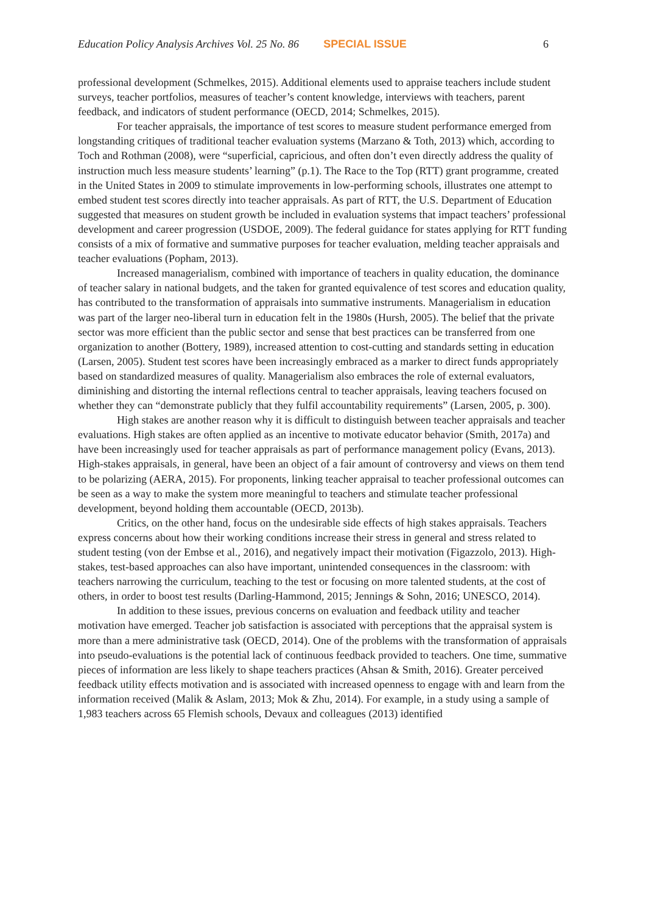Education Policy Analysis Archives Vol. 25 No. 86 SPECIAL ISSUE 6
professional development (Schmelkes, 2015). Additional elements used to appraise teachers include student surveys, teacher portfolios, measures of teacher’s content knowledge, interviews with teachers, parent feedback, and indicators of student performance (OECD, 2014; Schmelkes, 2015).
For teacher appraisals, the importance of test scores to measure student performance emerged from longstanding critiques of traditional teacher evaluation systems (Marzano & Toth, 2013) which, according to Toch and Rothman (2008), were “superficial, capricious, and often don’t even directly address the quality of instruction much less measure students’ learning” (p.1). The Race to the Top (RTT) grant programme, created in the United States in 2009 to stimulate improvements in low-performing schools, illustrates one attempt to embed student test scores directly into teacher appraisals. As part of RTT, the U.S. Department of Education suggested that measures on student growth be included in evaluation systems that impact teachers’ professional development and career progression (USDOE, 2009). The federal guidance for states applying for RTT funding consists of a mix of formative and summative purposes for teacher evaluation, melding teacher appraisals and teacher evaluations (Popham, 2013).
Increased managerialism, combined with importance of teachers in quality education, the dominance of teacher salary in national budgets, and the taken for granted equivalence of test scores and education quality, has contributed to the transformation of appraisals into summative instruments. Managerialism in education was part of the larger neo-liberal turn in education felt in the 1980s (Hursh, 2005). The belief that the private sector was more efficient than the public sector and sense that best practices can be transferred from one organization to another (Bottery, 1989), increased attention to cost-cutting and standards setting in education (Larsen, 2005). Student test scores have been increasingly embraced as a marker to direct funds appropriately based on standardized measures of quality. Managerialism also embraces the role of external evaluators, diminishing and distorting the internal reflections central to teacher appraisals, leaving teachers focused on whether they can “demonstrate publicly that they fulfil accountability requirements” (Larsen, 2005, p. 300).
High stakes are another reason why it is difficult to distinguish between teacher appraisals and teacher evaluations. High stakes are often applied as an incentive to motivate educator behavior (Smith, 2017a) and have been increasingly used for teacher appraisals as part of performance management policy (Evans, 2013). High-stakes appraisals, in general, have been an object of a fair amount of controversy and views on them tend to be polarizing (AERA, 2015). For proponents, linking teacher appraisal to teacher professional outcomes can be seen as a way to make the system more meaningful to teachers and stimulate teacher professional development, beyond holding them accountable (OECD, 2013b).
Critics, on the other hand, focus on the undesirable side effects of high stakes appraisals. Teachers express concerns about how their working conditions increase their stress in general and stress related to student testing (von der Embse et al., 2016), and negatively impact their motivation (Figazzolo, 2013). High-stakes, test-based approaches can also have important, unintended consequences in the classroom: with teachers narrowing the curriculum, teaching to the test or focusing on more talented students, at the cost of others, in order to boost test results (Darling-Hammond, 2015; Jennings & Sohn, 2016; UNESCO, 2014).
In addition to these issues, previous concerns on evaluation and feedback utility and teacher motivation have emerged. Teacher job satisfaction is associated with perceptions that the appraisal system is more than a mere administrative task (OECD, 2014). One of the problems with the transformation of appraisals into pseudo-evaluations is the potential lack of continuous feedback provided to teachers. One time, summative pieces of information are less likely to shape teachers practices (Ahsan & Smith, 2016). Greater perceived feedback utility effects motivation and is associated with increased openness to engage with and learn from the information received (Malik & Aslam, 2013; Mok & Zhu, 2014). For example, in a study using a sample of 1,983 teachers across 65 Flemish schools, Devaux and colleagues (2013) identified